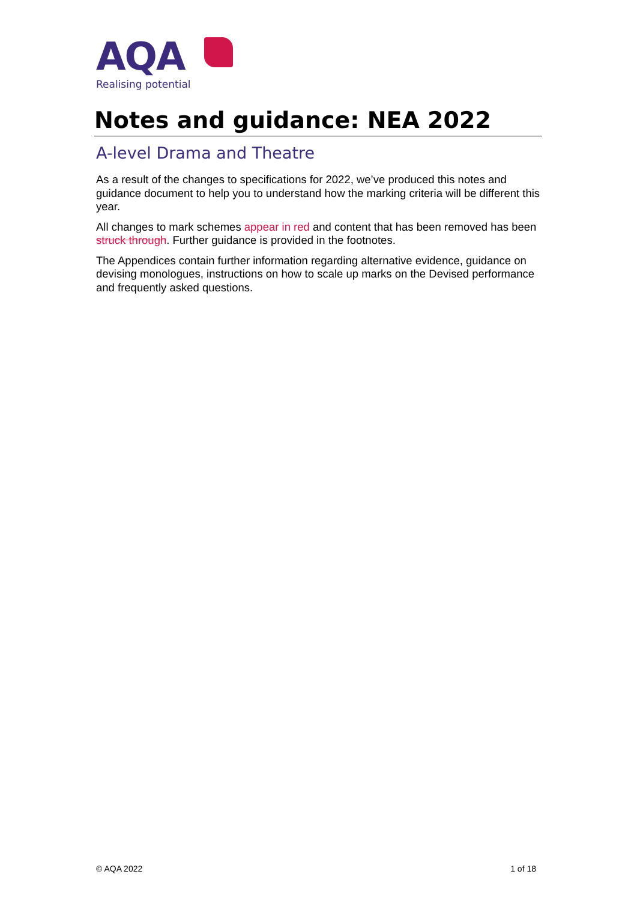AQA
Realising potential
Notes and guidance: NEA 2022
A-level Drama and Theatre
As a result of the changes to specifications for 2022, we’ve produced this notes and guidance document to help you to understand how the marking criteria will be different this year.
All changes to mark schemes appear in red and content that has been removed has been struck through. Further guidance is provided in the footnotes.
The Appendices contain further information regarding alternative evidence, guidance on devising monologues, instructions on how to scale up marks on the Devised performance and frequently asked questions.
© AQA 2022 1 of 18